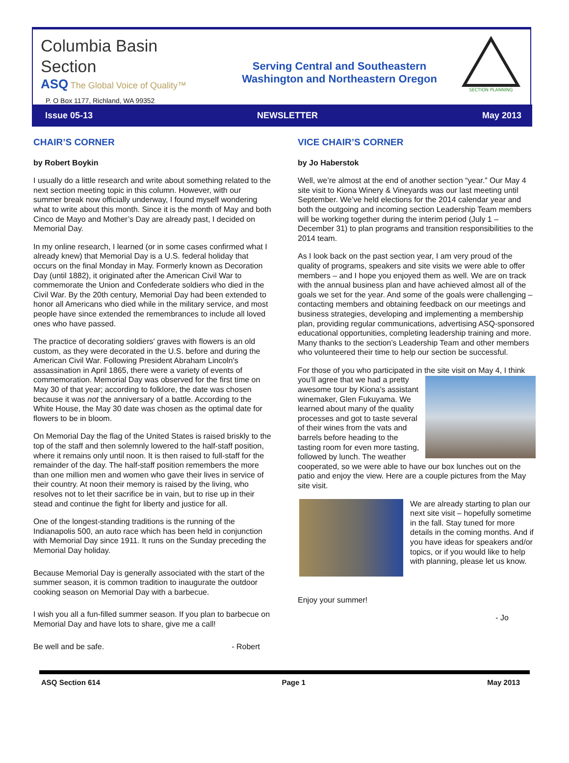Columbia Basin
Section
ASQ The Global Voice of Quality™
P. O Box 1177, Richland, WA 99352
Serving Central and Southeastern
Washington and Northeastern Oregon
SECTION PLANNING
Issue 05-13 NEWSLETTER May 2013
CHAIR’S CORNER
by Robert Boykin
I usually do a little research and write about something related to the next section meeting topic in this column. However, with our summer break now officially underway, I found myself wondering what to write about this month. Since it is the month of May and both Cinco de Mayo and Mother’s Day are already past, I decided on Memorial Day.
In my online research, I learned (or in some cases confirmed what I already knew) that Memorial Day is a U.S. federal holiday that occurs on the final Monday in May. Formerly known as Decoration Day (until 1882), it originated after the American Civil War to commemorate the Union and Confederate soldiers who died in the Civil War. By the 20th century, Memorial Day had been extended to honor all Americans who died while in the military service, and most people have since extended the remembrances to include all loved ones who have passed.
The practice of decorating soldiers' graves with flowers is an old custom, as they were decorated in the U.S. before and during the American Civil War. Following President Abraham Lincoln's assassination in April 1865, there were a variety of events of commemoration. Memorial Day was observed for the first time on May 30 of that year; according to folklore, the date was chosen because it was not the anniversary of a battle. According to the White House, the May 30 date was chosen as the optimal date for flowers to be in bloom.
On Memorial Day the flag of the United States is raised briskly to the top of the staff and then solemnly lowered to the half-staff position, where it remains only until noon. It is then raised to full-staff for the remainder of the day. The half-staff position remembers the more than one million men and women who gave their lives in service of their country. At noon their memory is raised by the living, who resolves not to let their sacrifice be in vain, but to rise up in their stead and continue the fight for liberty and justice for all.
One of the longest-standing traditions is the running of the Indianapolis 500, an auto race which has been held in conjunction with Memorial Day since 1911. It runs on the Sunday preceding the Memorial Day holiday.
Because Memorial Day is generally associated with the start of the summer season, it is common tradition to inaugurate the outdoor cooking season on Memorial Day with a barbecue.
I wish you all a fun-filled summer season. If you plan to barbecue on Memorial Day and have lots to share, give me a call!
Be well and be safe. - Robert
VICE CHAIR’S CORNER
by Jo Haberstok
Well, we’re almost at the end of another section “year.” Our May 4 site visit to Kiona Winery & Vineyards was our last meeting until September. We’ve held elections for the 2014 calendar year and both the outgoing and incoming section Leadership Team members will be working together during the interim period (July 1 – December 31) to plan programs and transition responsibilities to the 2014 team.
As I look back on the past section year, I am very proud of the quality of programs, speakers and site visits we were able to offer members – and I hope you enjoyed them as well. We are on track with the annual business plan and have achieved almost all of the goals we set for the year. And some of the goals were challenging – contacting members and obtaining feedback on our meetings and business strategies, developing and implementing a membership plan, providing regular communications, advertising ASQ-sponsored educational opportunities, completing leadership training and more. Many thanks to the section’s Leadership Team and other members who volunteered their time to help our section be successful.
For those of you who participated in the site visit on May 4, I think you’ll agree that we had a pretty awesome tour by Kiona’s assistant winemaker, Glen Fukuyama. We learned about many of the quality processes and got to taste several of their wines from the vats and barrels before heading to the tasting room for even more tasting, followed by lunch. The weather cooperated, so we were able to have our box lunches out on the patio and enjoy the view. Here are a couple pictures from the May site visit.
We are already starting to plan our next site visit – hopefully sometime in the fall. Stay tuned for more details in the coming months. And if you have ideas for speakers and/or topics, or if you would like to help with planning, please let us know.
Enjoy your summer!
- Jo
ASQ Section 614 Page 1 May 2013